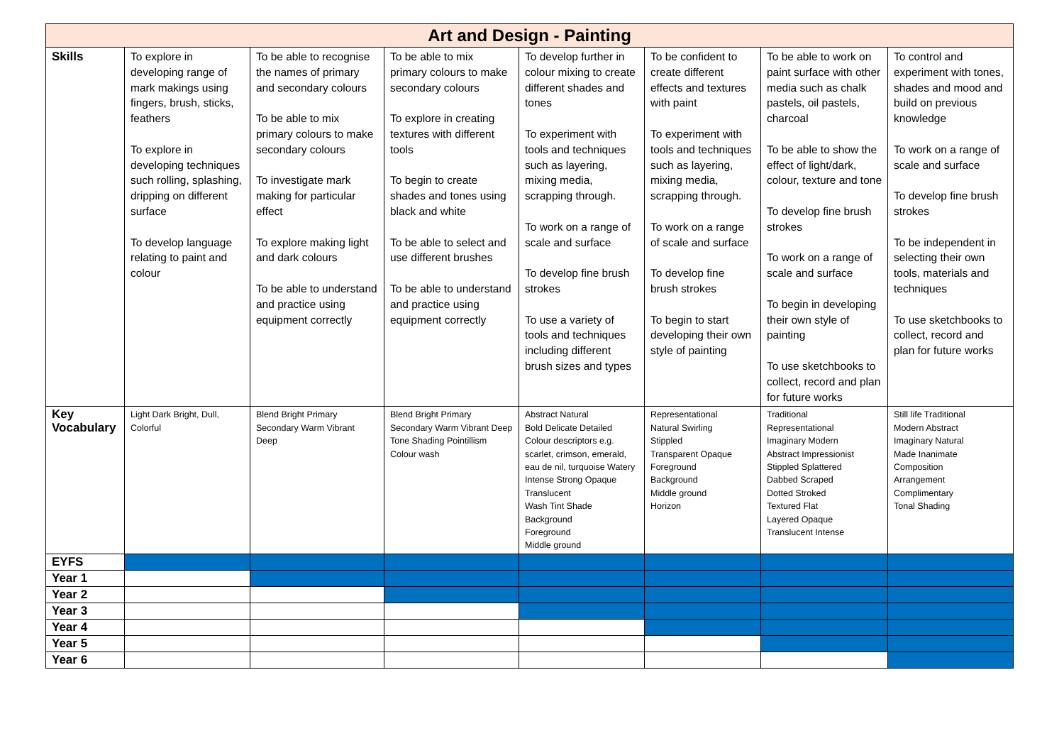| Art and Design - Painting | | | | | | | |
| --- | --- | --- | --- | --- | --- | --- | --- |
| Skills | To explore in developing range of mark makings using fingers, brush, sticks, feathers To explore in developing techniques such rolling, splashing, dripping on different surface To develop language relating to paint and colour | To be able to recognise the names of primary and secondary colours To be able to mix primary colours to make secondary colours To investigate mark making for particular effect To explore making light and dark colours To be able to understand and practice using equipment correctly | To be able to mix primary colours to make secondary colours To explore in creating textures with different tools To begin to create shades and tones using black and white To be able to select and use different brushes To be able to understand and practice using equipment correctly | To develop further in colour mixing to create different shades and tones To experiment with tools and techniques such as layering, mixing media, scrapping through. To work on a range of scale and surface To develop fine brush strokes To use a variety of tools and techniques including different brush sizes and types | To be confident to create different effects and textures with paint To experiment with tools and techniques such as layering, mixing media, scrapping through. To work on a range of scale and surface To develop fine brush strokes To begin to start developing their own style of painting | To be able to work on paint surface with other media such as chalk pastels, oil pastels, charcoal To be able to show the effect of light/dark, colour, texture and tone To develop fine brush strokes To work on a range of scale and surface To begin in developing their own style of painting To use sketchbooks to collect, record and plan for future works | To control and experiment with tones, shades and mood and build on previous knowledge To work on a range of scale and surface To develop fine brush strokes To be independent in selecting their own tools, materials and techniques To use sketchbooks to collect, record and plan for future works |
| Key Vocabulary | Light Dark Bright, Dull, Colorful | Blend Bright Primary Secondary Warm Vibrant Deep | Blend Bright Primary Secondary Warm Vibrant Deep Tone Shading Pointillism Colour wash | Abstract Natural Bold Delicate Detailed Colour descriptors e.g. scarlet, crimson, emerald, eau de nil, turquoise Watery Intense Strong Opaque Translucent Wash Tint Shade Background Foreground Middle ground | Representational Natural Swirling Stippled Transparent Opaque Foreground Background Middle ground Horizon | Traditional Representational Imaginary Modern Abstract Impressionist Stippled Splattered Dabbed Scraped Dotted Stroked Textured Flat Layered Opaque Translucent Intense | Still life Traditional Modern Abstract Imaginary Natural Made Inanimate Composition Arrangement Complimentary Tonal Shading |
| EYFS | | | | | | | |
| Year 1 | | | | | | | |
| Year 2 | | | | | | | |
| Year 3 | | | | | | | |
| Year 4 | | | | | | | |
| Year 5 | | | | | | | |
| Year 6 | | | | | | | |